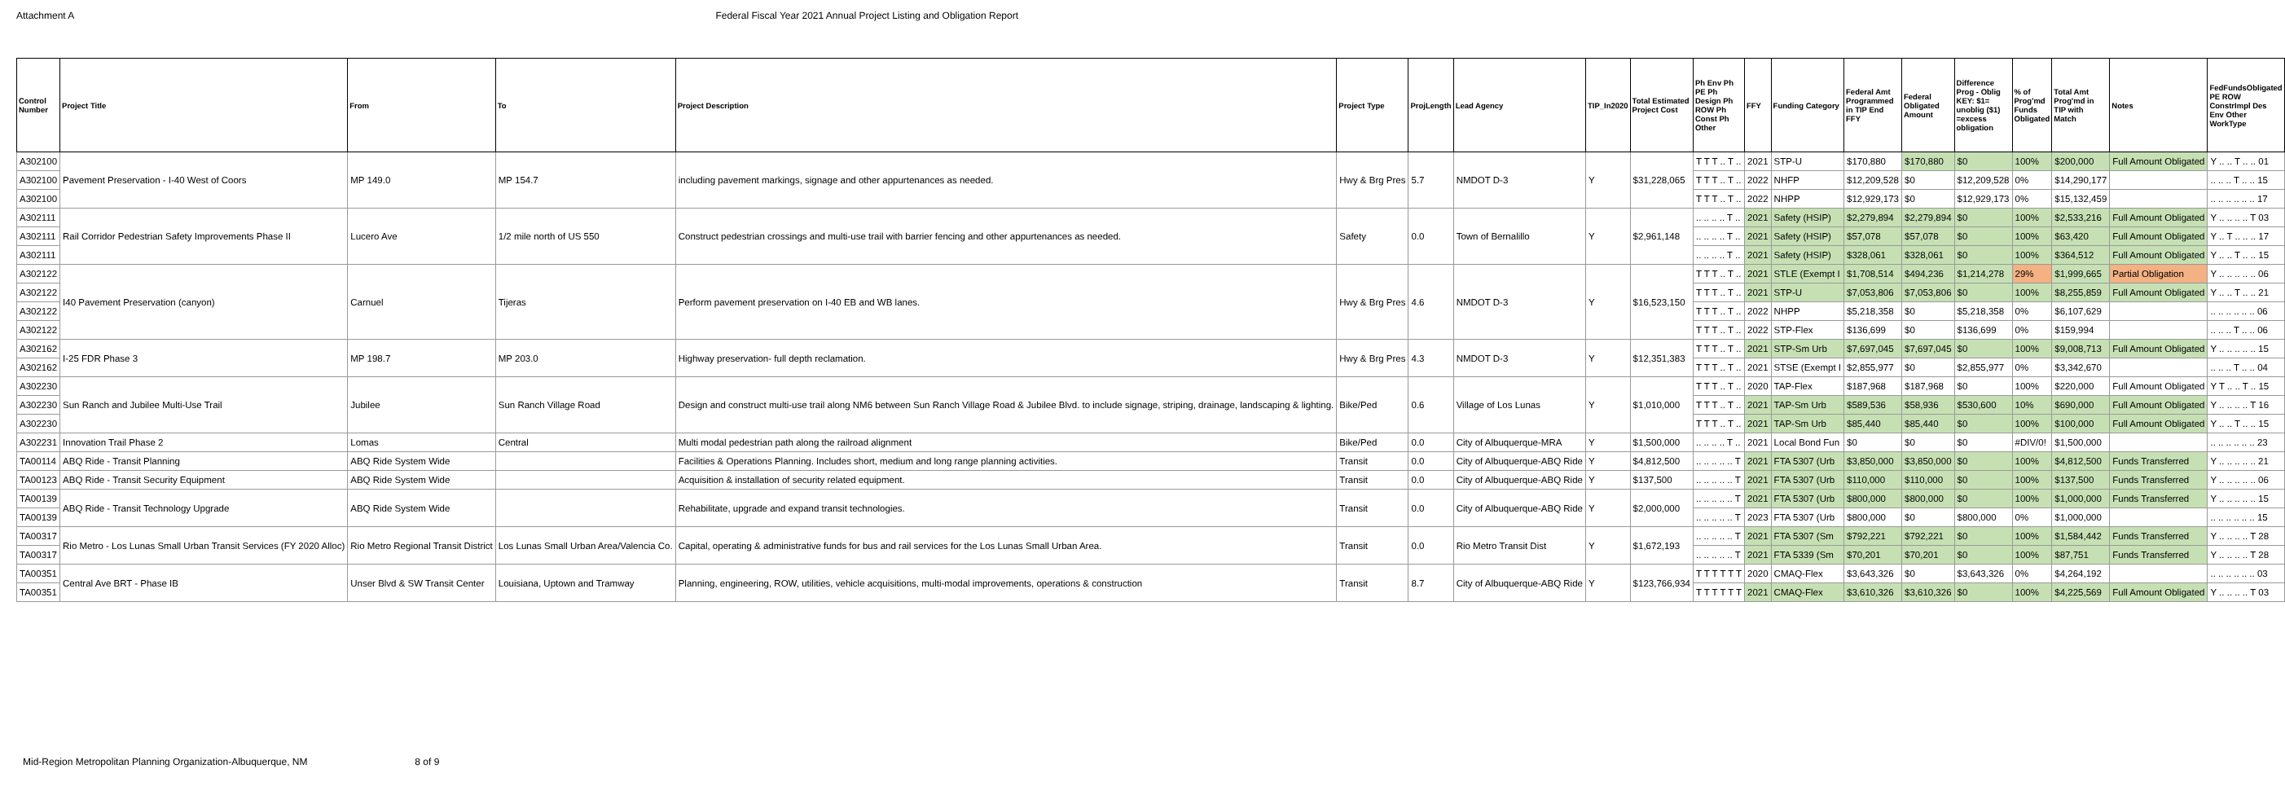Attachment A Federal Fiscal Year 2021 Annual Project Listing and Obligation Report
| Control Number | Project Title | From | To | Project Description | Project Type | ProjLength | Lead Agency | TIP_In2020 | Total Estimated Project Cost | Ph Env Ph PE Ph Design Ph ROW Ph Const Ph Other | FFY | Funding Category | Federal Amt Programmed in TIP End FFY | Federal Obligated Amount | Difference Prog - Oblig KEY: $1= unoblig ($1) =excess obligation | % of Prog'md Funds Obligated | Total Amt Prog'md in TIP with Match | Notes | FedFundsObligated PE ROW ConstrImpl Des Env Other WorkType |
| --- | --- | --- | --- | --- | --- | --- | --- | --- | --- | --- | --- | --- | --- | --- | --- | --- | --- | --- | --- |
| A302100 | Pavement Preservation - I-40 West of Coors | MP 149.0 | MP 154.7 | including pavement markings, signage and other appurtenances as needed. | Hwy & Brg Pres | 5.7 | NMDOT D-3 | Y | $31,228,065 | T T T .. T .. | 2021 | STP-U | $170,880 | $170,880 | $0 | 100% | $200,000 | Full Amount Obligated | Y .. .. T .. .. 01 |
| A302100 | | | | | | | | | | T T T .. T .. | 2022 | NHFP | $12,209,528 | $0 | $12,209,528 | 0% | $14,290,177 | | .. .. .. T .. .. 15 |
| A302100 | | | | | | | | | | T T T .. T .. | 2022 | NHPP | $12,929,173 | $0 | $12,929,173 | 0% | $15,132,459 | | .. .. .. .. .. .. 17 |
| A302111 | Rail Corridor Pedestrian Safety Improvements Phase II | Lucero Ave | 1/2 mile north of US 550 | Construct pedestrian crossings and multi-use trail with barrier fencing and other appurtenances as needed. | Safety | 0.0 | Town of Bernalillo | Y | $2,961,148 | .. .. .. .. T .. | 2021 | Safety (HSIP) | $2,279,894 | $2,279,894 | $0 | 100% | $2,533,216 | Full Amount Obligated | Y .. .. .. .. T 03 |
| A302111 | | | | | | | | | | .. .. .. .. T .. | 2021 | Safety (HSIP) | $57,078 | $57,078 | $0 | 100% | $63,420 | Full Amount Obligated | Y .. T .. .. .. 17 |
| A302111 | | | | | | | | | | .. .. .. .. T .. | 2021 | Safety (HSIP) | $328,061 | $328,061 | $0 | 100% | $364,512 | Full Amount Obligated | Y .. .. T .. .. 15 |
| A302122 | I40 Pavement Preservation (canyon) | Carnuel | Tijeras | Perform pavement preservation on I-40 EB and WB lanes. | Hwy & Brg Pres | 4.6 | NMDOT D-3 | Y | $16,523,150 | T T T .. T .. | 2021 | STLE (Exempt I | $1,708,514 | $494,236 | $1,214,278 | 29% | $1,999,665 | Partial Obligation | Y .. .. .. .. .. 06 |
| A302122 | | | | | | | | | | T T T .. T .. | 2021 | STP-U | $7,053,806 | $7,053,806 | $0 | 100% | $8,255,859 | Full Amount Obligated | Y .. .. T .. .. 21 |
| A302122 | | | | | | | | | | T T T .. T .. | 2022 | NHPP | $5,218,358 | $0 | $5,218,358 | 0% | $6,107,629 | | .. .. .. .. .. .. 06 |
| A302122 | | | | | | | | | | T T T .. T .. | 2022 | STP-Flex | $136,699 | $0 | $136,699 | 0% | $159,994 | | .. .. .. T .. .. 06 |
| A302162 | I-25 FDR Phase 3 | MP 198.7 | MP 203.0 | Highway preservation- full depth reclamation. | Hwy & Brg Pres | 4.3 | NMDOT D-3 | Y | $12,351,383 | T T T .. T .. | 2021 | STP-Sm Urb | $7,697,045 | $7,697,045 | $0 | 100% | $9,008,713 | Full Amount Obligated | Y .. .. .. .. .. 15 |
| A302162 | | | | | | | | | | T T T .. T .. | 2021 | STSE (Exempt I | $2,855,977 | $0 | $2,855,977 | 0% | $3,342,670 | | .. .. .. T .. .. 04 |
| A302230 | Sun Ranch and Jubilee Multi-Use Trail | Jubilee | Sun Ranch Village Road | Design and construct multi-use trail along NM6 between Sun Ranch Village Road & Jubilee Blvd. to include signage, striping, drainage, landscaping & lighting. | Bike/Ped | 0.6 | Village of Los Lunas | Y | $1,010,000 | T T T .. T .. | 2020 | TAP-Flex | $187,968 | $187,968 | $0 | 100% | $220,000 | Full Amount Obligated | Y T .. .. T .. 15 |
| A302230 | | | | | | | | | | T T T .. T .. | 2021 | TAP-Sm Urb | $589,536 | $58,936 | $530,600 | 10% | $690,000 | Full Amount Obligated | Y .. .. .. .. T 16 |
| A302230 | | | | | | | | | | T T T .. T .. | 2021 | TAP-Sm Urb | $85,440 | $85,440 | $0 | 100% | $100,000 | Full Amount Obligated | Y .. .. T .. .. 15 |
| A302231 | Innovation Trail Phase 2 | Lomas | Central | Multi modal pedestrian path along the railroad alignment | Bike/Ped | 0.0 | City of Albuquerque-MRA | Y | $1,500,000 | .. .. .. .. T .. | 2021 | Local Bond Fun | $0 | $0 | $0 | #DIV/0! | $1,500,000 | | .. .. .. .. .. .. 23 |
| TA00114 | ABQ Ride - Transit Planning | ABQ Ride System Wide | | Facilities & Operations Planning. Includes short, medium and long range planning activities. | Transit | 0.0 | City of Albuquerque-ABQ Ride | Y | $4,812,500 | .. .. .. .. .. T | 2021 | FTA 5307 (Urb | $3,850,000 | $3,850,000 | $0 | 100% | $4,812,500 | Funds Transferred | Y .. .. .. .. .. 21 |
| TA00123 | ABQ Ride - Transit Security Equipment | ABQ Ride System Wide | | Acquisition & installation of security related equipment. | Transit | 0.0 | City of Albuquerque-ABQ Ride | Y | $137,500 | .. .. .. .. .. T | 2021 | FTA 5307 (Urb | $110,000 | $110,000 | $0 | 100% | $137,500 | Funds Transferred | Y .. .. .. .. .. 06 |
| TA00139 | ABQ Ride - Transit Technology Upgrade | ABQ Ride System Wide | | Rehabilitate, upgrade and expand transit technologies. | Transit | 0.0 | City of Albuquerque-ABQ Ride | Y | $2,000,000 | .. .. .. .. .. T | 2021 | FTA 5307 (Urb | $800,000 | $800,000 | $0 | 100% | $1,000,000 | Funds Transferred | Y .. .. .. .. .. 15 |
| TA00139 | | | | | | | | | | .. .. .. .. .. T | 2023 | FTA 5307 (Urb | $800,000 | $0 | $800,000 | 0% | $1,000,000 | | .. .. .. .. .. .. 15 |
| TA00317 | Rio Metro - Los Lunas Small Urban Transit Services (FY 2020 Alloc) | Rio Metro Regional Transit District | Los Lunas Small Urban Area/Valencia Co. | Capital, operating & administrative funds for bus and rail services for the Los Lunas Small Urban Area. | Transit | 0.0 | Rio Metro Transit Dist | Y | $1,672,193 | .. .. .. .. .. T | 2021 | FTA 5307 (Sm | $792,221 | $792,221 | $0 | 100% | $1,584,442 | Funds Transferred | Y .. .. .. .. T 28 |
| TA00317 | | | | | | | | | | .. .. .. .. .. T | 2021 | FTA 5339 (Sm | $70,201 | $70,201 | $0 | 100% | $87,751 | Funds Transferred | Y .. .. .. .. T 28 |
| TA00351 | Central Ave BRT - Phase IB | Unser Blvd & SW Transit Center | Louisiana, Uptown and Tramway | Planning, engineering, ROW, utilities, vehicle acquisitions, multi-modal improvements, operations & construction | Transit | 8.7 | City of Albuquerque-ABQ Ride | Y | $123,766,934 | T T T T T T | 2020 | CMAQ-Flex | $3,643,326 | $0 | $3,643,326 | 0% | $4,264,192 | | .. .. .. .. .. .. 03 |
| TA00351 | | | | | | | | | | T T T T T T | 2021 | CMAQ-Flex | $3,610,326 | $3,610,326 | $0 | 100% | $4,225,569 | Full Amount Obligated | Y .. .. .. .. T 03 |
Mid-Region Metropolitan Planning Organization-Albuquerque, NM 8 of 9